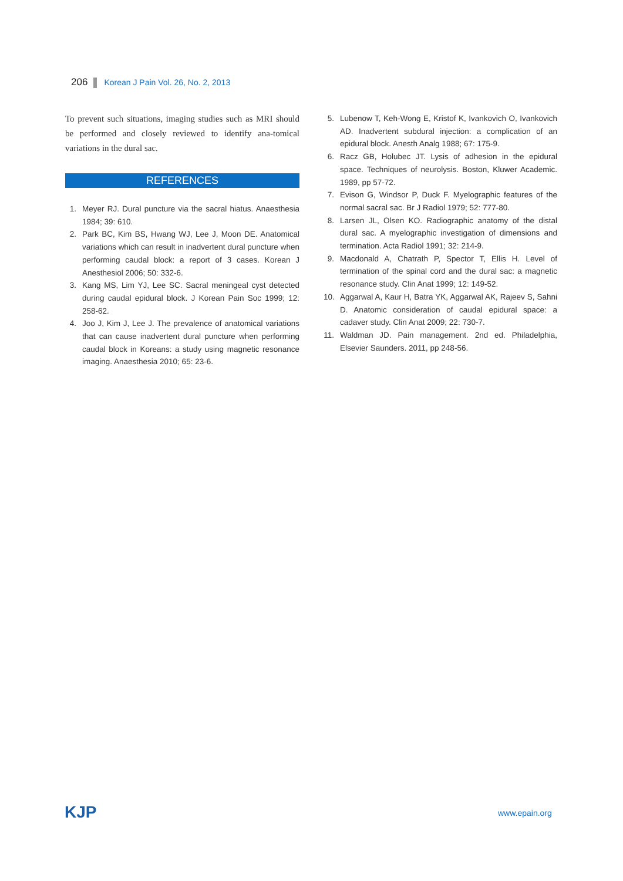206 Korean J Pain Vol. 26, No. 2, 2013
To prevent such situations, imaging studies such as MRI should be performed and closely reviewed to identify ana-tomical variations in the dural sac.
REFERENCES
1. Meyer RJ. Dural puncture via the sacral hiatus. Anaesthesia 1984; 39: 610.
2. Park BC, Kim BS, Hwang WJ, Lee J, Moon DE. Anatomical variations which can result in inadvertent dural puncture when performing caudal block: a report of 3 cases. Korean J Anesthesiol 2006; 50: 332-6.
3. Kang MS, Lim YJ, Lee SC. Sacral meningeal cyst detected during caudal epidural block. J Korean Pain Soc 1999; 12: 258-62.
4. Joo J, Kim J, Lee J. The prevalence of anatomical variations that can cause inadvertent dural puncture when performing caudal block in Koreans: a study using magnetic resonance imaging. Anaesthesia 2010; 65: 23-6.
5. Lubenow T, Keh-Wong E, Kristof K, Ivankovich O, Ivankovich AD. Inadvertent subdural injection: a complication of an epidural block. Anesth Analg 1988; 67: 175-9.
6. Racz GB, Holubec JT. Lysis of adhesion in the epidural space. Techniques of neurolysis. Boston, Kluwer Academic. 1989, pp 57-72.
7. Evison G, Windsor P, Duck F. Myelographic features of the normal sacral sac. Br J Radiol 1979; 52: 777-80.
8. Larsen JL, Olsen KO. Radiographic anatomy of the distal dural sac. A myelographic investigation of dimensions and termination. Acta Radiol 1991; 32: 214-9.
9. Macdonald A, Chatrath P, Spector T, Ellis H. Level of termination of the spinal cord and the dural sac: a magnetic resonance study. Clin Anat 1999; 12: 149-52.
10. Aggarwal A, Kaur H, Batra YK, Aggarwal AK, Rajeev S, Sahni D. Anatomic consideration of caudal epidural space: a cadaver study. Clin Anat 2009; 22: 730-7.
11. Waldman JD. Pain management. 2nd ed. Philadelphia, Elsevier Saunders. 2011, pp 248-56.
KJP www.epain.org